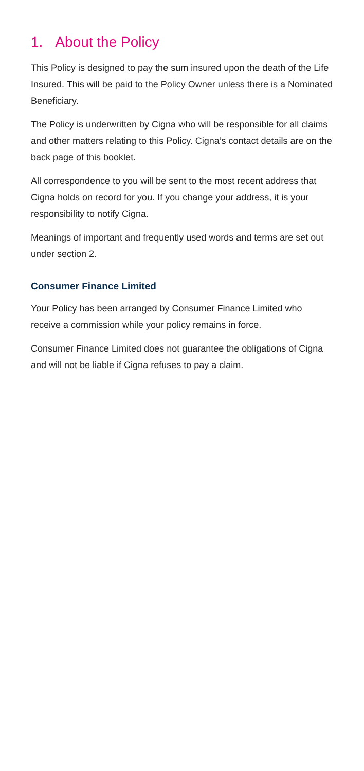1. About the Policy
This Policy is designed to pay the sum insured upon the death of the Life Insured. This will be paid to the Policy Owner unless there is a Nominated Beneficiary.
The Policy is underwritten by Cigna who will be responsible for all claims and other matters relating to this Policy. Cigna’s contact details are on the back page of this booklet.
All correspondence to you will be sent to the most recent address that Cigna holds on record for you. If you change your address, it is your responsibility to notify Cigna.
Meanings of important and frequently used words and terms are set out under section 2.
Consumer Finance Limited
Your Policy has been arranged by Consumer Finance Limited who receive a commission while your policy remains in force.
Consumer Finance Limited does not guarantee the obligations of Cigna and will not be liable if Cigna refuses to pay a claim.